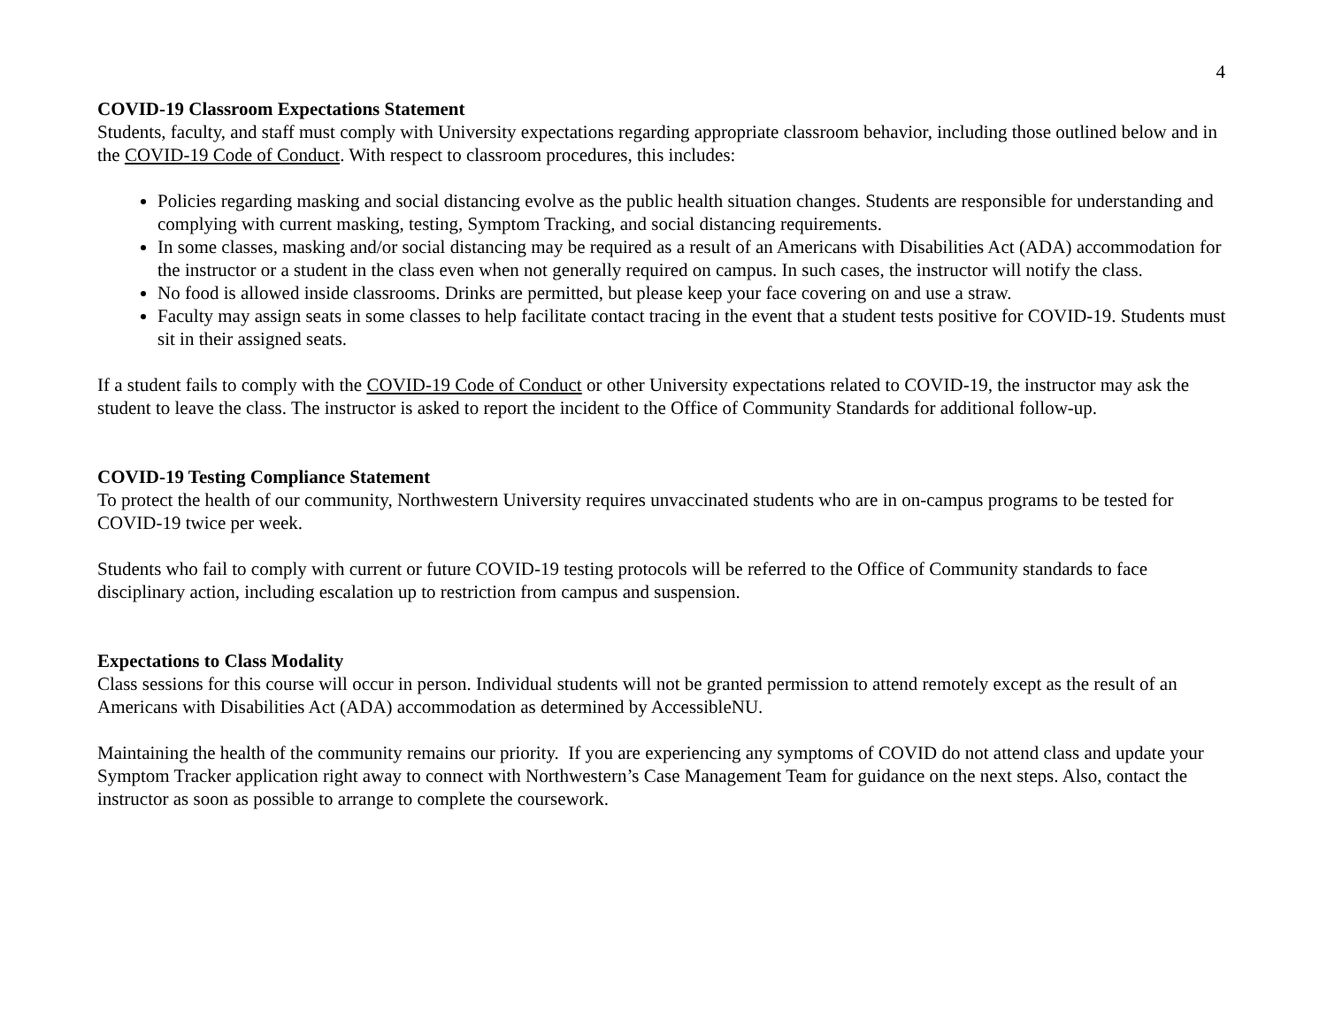4
COVID-19 Classroom Expectations Statement
Students, faculty, and staff must comply with University expectations regarding appropriate classroom behavior, including those outlined below and in the COVID-19 Code of Conduct. With respect to classroom procedures, this includes:
Policies regarding masking and social distancing evolve as the public health situation changes. Students are responsible for understanding and complying with current masking, testing, Symptom Tracking, and social distancing requirements.
In some classes, masking and/or social distancing may be required as a result of an Americans with Disabilities Act (ADA) accommodation for the instructor or a student in the class even when not generally required on campus. In such cases, the instructor will notify the class.
No food is allowed inside classrooms. Drinks are permitted, but please keep your face covering on and use a straw.
Faculty may assign seats in some classes to help facilitate contact tracing in the event that a student tests positive for COVID-19. Students must sit in their assigned seats.
If a student fails to comply with the COVID-19 Code of Conduct or other University expectations related to COVID-19, the instructor may ask the student to leave the class. The instructor is asked to report the incident to the Office of Community Standards for additional follow-up.
COVID-19 Testing Compliance Statement
To protect the health of our community, Northwestern University requires unvaccinated students who are in on-campus programs to be tested for COVID-19 twice per week.
Students who fail to comply with current or future COVID-19 testing protocols will be referred to the Office of Community standards to face disciplinary action, including escalation up to restriction from campus and suspension.
Expectations to Class Modality
Class sessions for this course will occur in person. Individual students will not be granted permission to attend remotely except as the result of an Americans with Disabilities Act (ADA) accommodation as determined by AccessibleNU.
Maintaining the health of the community remains our priority. If you are experiencing any symptoms of COVID do not attend class and update your Symptom Tracker application right away to connect with Northwestern’s Case Management Team for guidance on the next steps. Also, contact the instructor as soon as possible to arrange to complete the coursework.